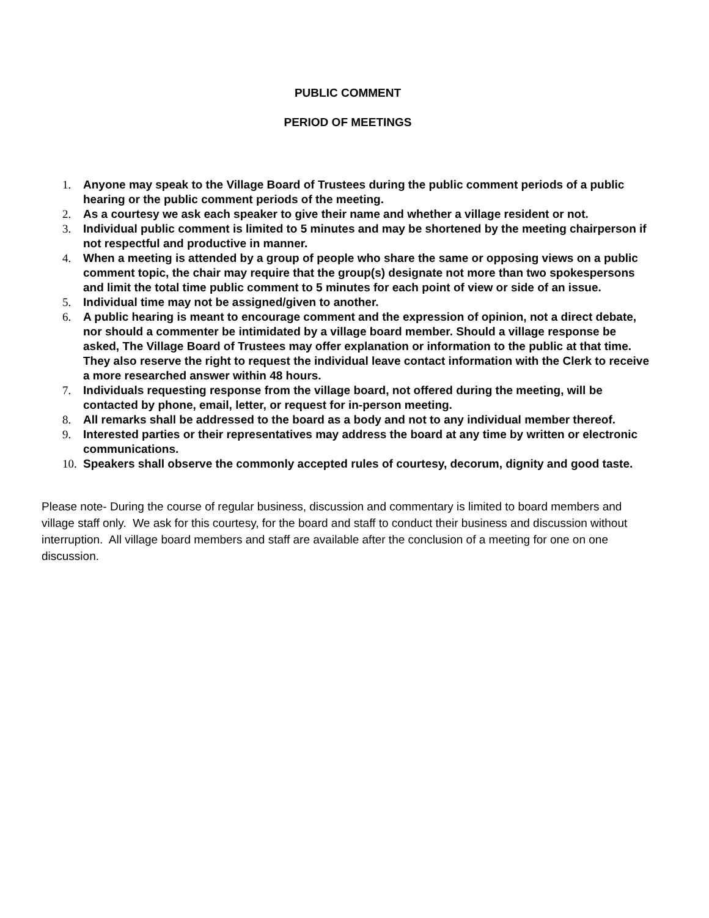PUBLIC COMMENT
PERIOD OF MEETINGS
1. Anyone may speak to the Village Board of Trustees during the public comment periods of a public hearing or the public comment periods of the meeting.
2. As a courtesy we ask each speaker to give their name and whether a village resident or not.
3. Individual public comment is limited to 5 minutes and may be shortened by the meeting chairperson if not respectful and productive in manner.
4. When a meeting is attended by a group of people who share the same or opposing views on a public comment topic, the chair may require that the group(s) designate not more than two spokespersons and limit the total time public comment to 5 minutes for each point of view or side of an issue.
5. Individual time may not be assigned/given to another.
6. A public hearing is meant to encourage comment and the expression of opinion, not a direct debate, nor should a commenter be intimidated by a village board member. Should a village response be asked, The Village Board of Trustees may offer explanation or information to the public at that time. They also reserve the right to request the individual leave contact information with the Clerk to receive a more researched answer within 48 hours.
7. Individuals requesting response from the village board, not offered during the meeting, will be contacted by phone, email, letter, or request for in-person meeting.
8. All remarks shall be addressed to the board as a body and not to any individual member thereof.
9. Interested parties or their representatives may address the board at any time by written or electronic communications.
10. Speakers shall observe the commonly accepted rules of courtesy, decorum, dignity and good taste.
Please note- During the course of regular business, discussion and commentary is limited to board members and village staff only. We ask for this courtesy, for the board and staff to conduct their business and discussion without interruption. All village board members and staff are available after the conclusion of a meeting for one on one discussion.